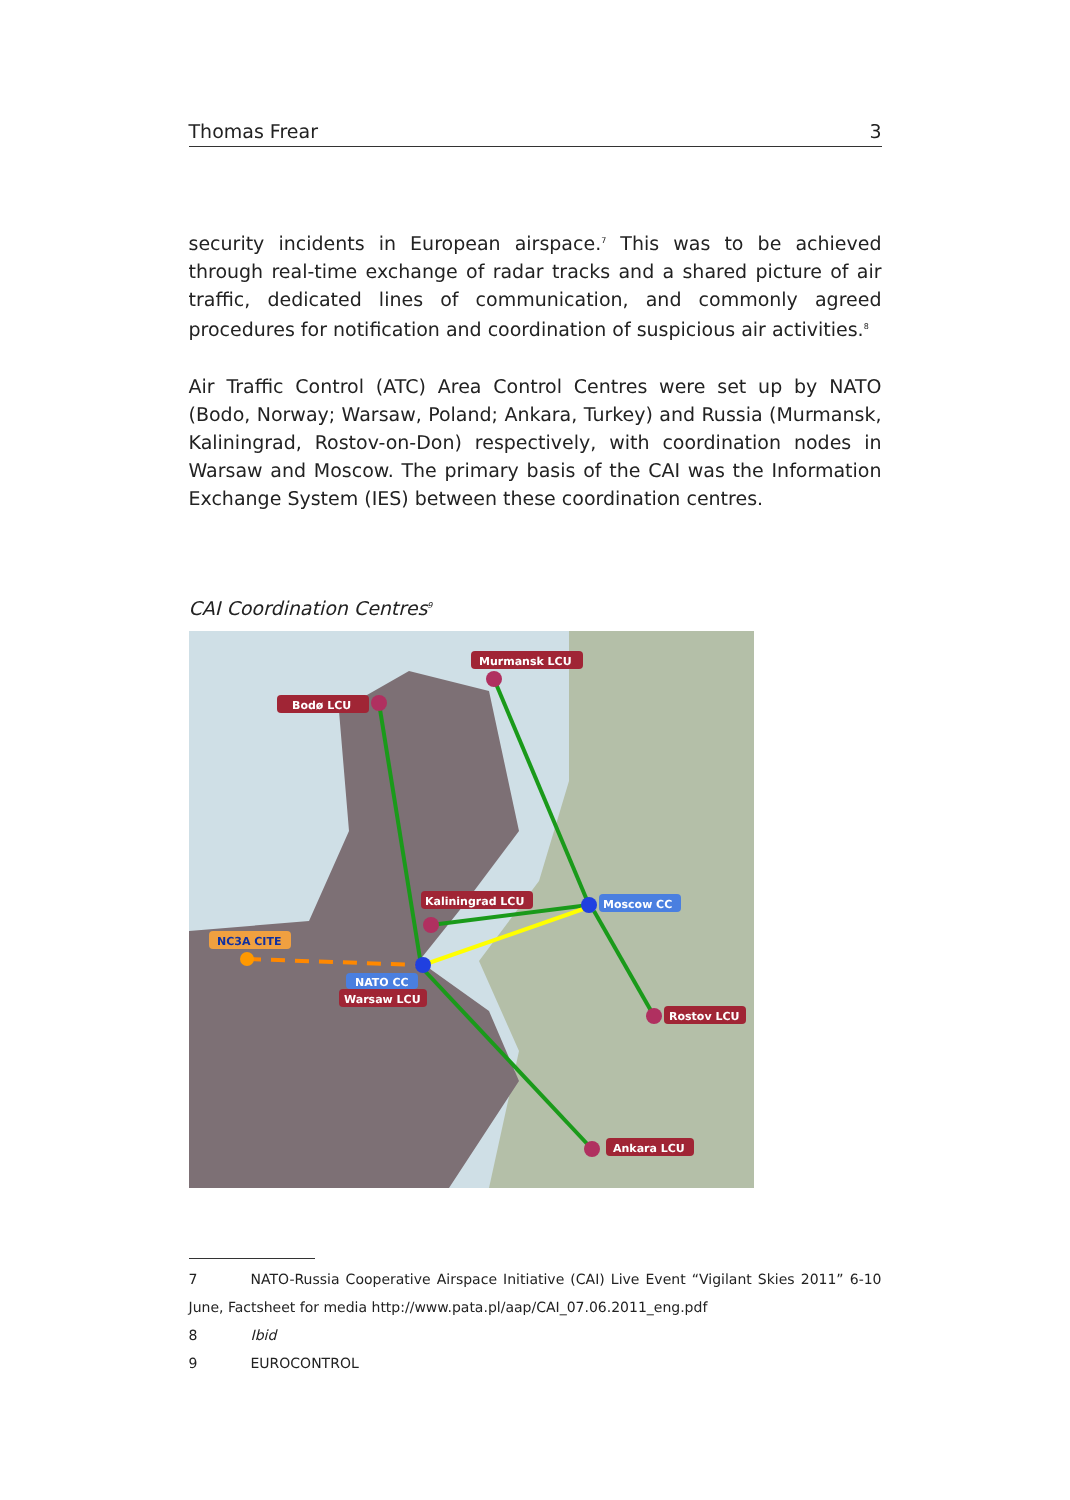Thomas Frear 3
security incidents in European airspace.<sup>7</sup> This was to be achieved through real-time exchange of radar tracks and a shared picture of air traffic, dedicated lines of communication, and commonly agreed procedures for notification and coordination of suspicious air activities.<sup>8</sup>
Air Traffic Control (ATC) Area Control Centres were set up by NATO (Bodo, Norway; Warsaw, Poland; Ankara, Turkey) and Russia (Murmansk, Kaliningrad, Rostov-on-Don) respectively, with coordination nodes in Warsaw and Moscow. The primary basis of the CAI was the Information Exchange System (IES) between these coordination centres.
CAI Coordination Centres<sup>9</sup>
Bodø LCU
Murmansk LCU
Kaliningrad LCU
Moscow CC
NC3A CITE
NATO CC
Warsaw LCU
Rostov LCU
Ankara LCU
7 NATO-Russia Cooperative Airspace Initiative (CAI) Live Event “Vigilant Skies 2011” 6-10 June, Factsheet for media http://www.pata.pl/aap/CAI_07.06.2011_eng.pdf
8 Ibid
9 EUROCONTROL